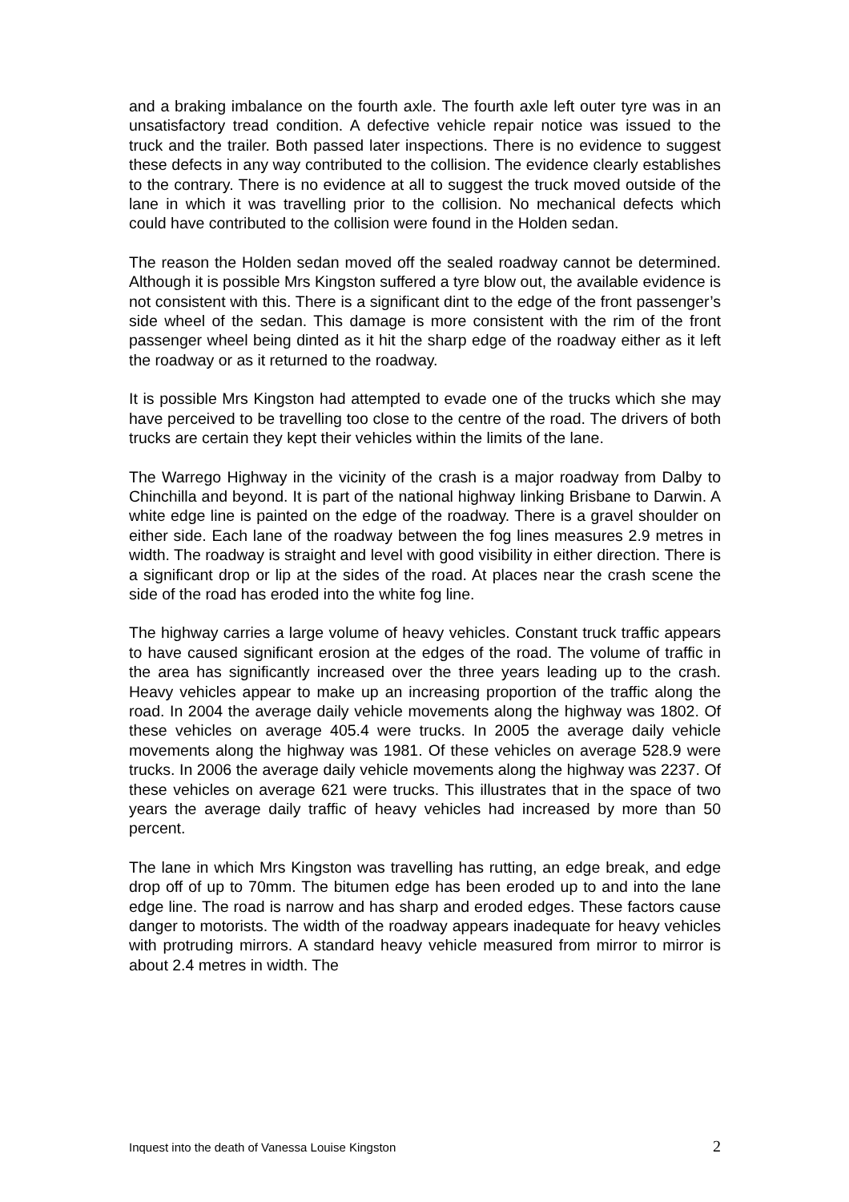and a braking imbalance on the fourth axle. The fourth axle left outer tyre was in an unsatisfactory tread condition. A defective vehicle repair notice was issued to the truck and the trailer. Both passed later inspections. There is no evidence to suggest these defects in any way contributed to the collision. The evidence clearly establishes to the contrary. There is no evidence at all to suggest the truck moved outside of the lane in which it was travelling prior to the collision. No mechanical defects which could have contributed to the collision were found in the Holden sedan.
The reason the Holden sedan moved off the sealed roadway cannot be determined. Although it is possible Mrs Kingston suffered a tyre blow out, the available evidence is not consistent with this. There is a significant dint to the edge of the front passenger’s side wheel of the sedan. This damage is more consistent with the rim of the front passenger wheel being dinted as it hit the sharp edge of the roadway either as it left the roadway or as it returned to the roadway.
It is possible Mrs Kingston had attempted to evade one of the trucks which she may have perceived to be travelling too close to the centre of the road. The drivers of both trucks are certain they kept their vehicles within the limits of the lane.
The Warrego Highway in the vicinity of the crash is a major roadway from Dalby to Chinchilla and beyond. It is part of the national highway linking Brisbane to Darwin. A white edge line is painted on the edge of the roadway. There is a gravel shoulder on either side. Each lane of the roadway between the fog lines measures 2.9 metres in width. The roadway is straight and level with good visibility in either direction. There is a significant drop or lip at the sides of the road. At places near the crash scene the side of the road has eroded into the white fog line.
The highway carries a large volume of heavy vehicles. Constant truck traffic appears to have caused significant erosion at the edges of the road. The volume of traffic in the area has significantly increased over the three years leading up to the crash. Heavy vehicles appear to make up an increasing proportion of the traffic along the road. In 2004 the average daily vehicle movements along the highway was 1802. Of these vehicles on average 405.4 were trucks. In 2005 the average daily vehicle movements along the highway was 1981. Of these vehicles on average 528.9 were trucks. In 2006 the average daily vehicle movements along the highway was 2237. Of these vehicles on average 621 were trucks. This illustrates that in the space of two years the average daily traffic of heavy vehicles had increased by more than 50 percent.
The lane in which Mrs Kingston was travelling has rutting, an edge break, and edge drop off of up to 70mm. The bitumen edge has been eroded up to and into the lane edge line. The road is narrow and has sharp and eroded edges. These factors cause danger to motorists. The width of the roadway appears inadequate for heavy vehicles with protruding mirrors. A standard heavy vehicle measured from mirror to mirror is about 2.4 metres in width. The
Inquest into the death of Vanessa Louise Kingston 2